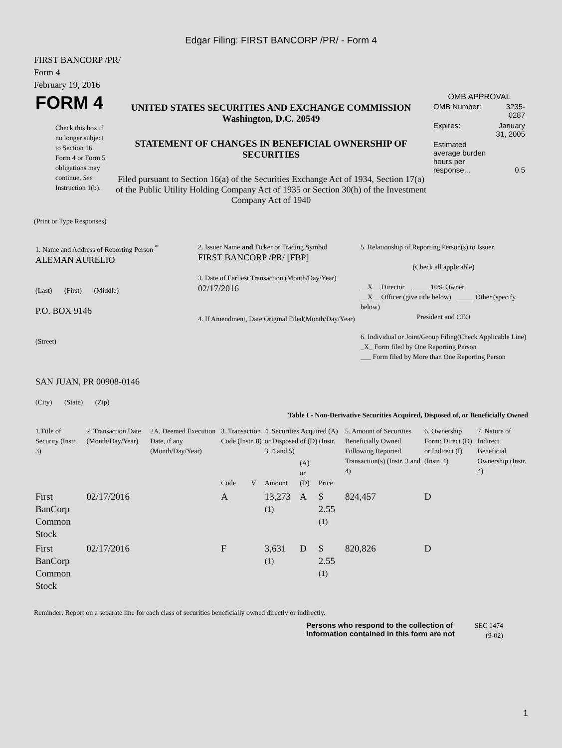Edgar Filing: FIRST BANCORP /PR/ - Form 4
FIRST BANCORP /PR/
Form 4
February 19, 2016
| FORM 4 Check this box if no longer subject to Section 16. Form 4 or Form 5 obligations may continue. See Instruction 1(b). | UNITED STATES SECURITIES AND EXCHANGE COMMISSION Washington, D.C. 20549 STATEMENT OF CHANGES IN BENEFICIAL OWNERSHIP OF SECURITIES Filed pursuant to Section 16(a) of the Securities Exchange Act of 1934, Section 17(a) of the Public Utility Holding Company Act of 1935 or Section 30(h) of the Investment Company Act of 1940 | OMB APPROVAL / OMB Number: / 3235-0287 / / Expires: / January 31, 2005 / / Estimated average burden hours per response... / 0.5 / |
(Print or Type Responses)
| 1. Name and Address of Reporting Person <sup>*</sup> ALEMAN AURELIO (Last) (First) (Middle) P.O. BOX 9146 (Street) SAN JUAN, PR 00908-0146 (City) (State) (Zip) | 2. Issuer Name and Ticker or Trading Symbol FIRST BANCORP /PR/ [FBP] 3. Date of Earliest Transaction (Month/Day/Year) 02/17/2016 4. If Amendment, Date Original Filed(Month/Day/Year) | 5. Relationship of Reporting Person(s) to Issuer (Check all applicable) __X__ Director _____ 10% Owner __X__ Officer (give title below) _____ Other (specify below) President and CEO 6. Individual or Joint/Group Filing(Check Applicable Line) _X_ Form filed by One Reporting Person ___ Form filed by More than One Reporting Person |
Table I - Non-Derivative Securities Acquired, Disposed of, or Beneficially Owned
| 1.Title of Security (Instr. 3) | 2. Transaction Date (Month/Day/Year) | 2A. Deemed Execution Date, if any (Month/Day/Year) | 3. Transaction Code (Instr. 8) | | 4. Securities Acquired (A) or Disposed of (D) (Instr. 3, 4 and 5) | | | 5. Amount of Securities Beneficially Owned Following Reported Transaction(s) (Instr. 3 and 4) | 6. Ownership Form: Direct (D) or Indirect (I) (Instr. 4) | 7. Nature of Indirect Beneficial Ownership (Instr. 4) |
| --- | --- | --- | --- | --- | --- | --- | --- | --- | --- | --- |
| | | | Code | V | Amount | (A) or (D) | Price | | | |
| First BanCorp Common Stock | 02/17/2016 | | A | | 13,273 <sup>(1)</sup> | A | $ 2.55 <sup>(1)</sup> | 824,457 | D | |
| First BanCorp Common Stock | 02/17/2016 | | F | | 3,631 <sup>(1)</sup> | D | $ 2.55 <sup>(1)</sup> | 820,826 | D | |
Reminder: Report on a separate line for each class of securities beneficially owned directly or indirectly.
Persons who respond to the collection of
information contained in this form are not
SEC 1474
(9-02)
1